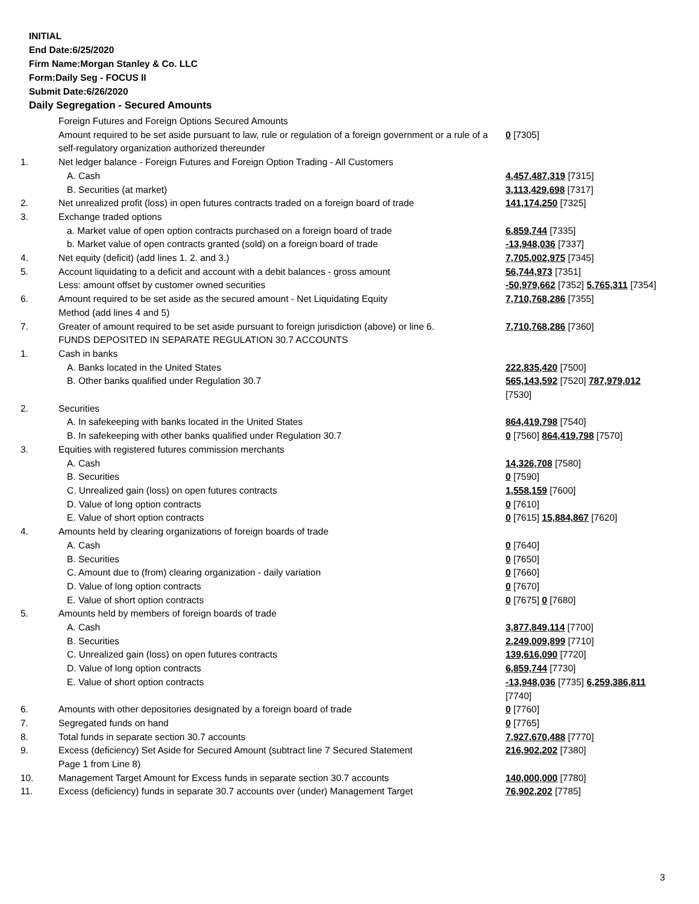INITIAL
End Date:6/25/2020
Firm Name:Morgan Stanley & Co. LLC
Form:Daily Seg - FOCUS II
Submit Date:6/26/2020
Daily Segregation - Secured Amounts
| | Foreign Futures and Foreign Options Secured Amounts | |
| | Amount required to be set aside pursuant to law, rule or regulation of a foreign government or a rule of a self-regulatory organization authorized thereunder | 0 [7305] |
| 1. | Net ledger balance - Foreign Futures and Foreign Option Trading - All Customers | |
| | A. Cash | 4,457,487,319 [7315] |
| | B. Securities (at market) | 3,113,429,698 [7317] |
| 2. | Net unrealized profit (loss) in open futures contracts traded on a foreign board of trade | 141,174,250 [7325] |
| 3. | Exchange traded options | |
| | a. Market value of open option contracts purchased on a foreign board of trade | 6,859,744 [7335] |
| | b. Market value of open contracts granted (sold) on a foreign board of trade | -13,948,036 [7337] |
| 4. | Net equity (deficit) (add lines 1. 2. and 3.) | 7,705,002,975 [7345] |
| 5. | Account liquidating to a deficit and account with a debit balances - gross amount | 56,744,973 [7351] |
| | Less: amount offset by customer owned securities | -50,979,662 [7352] 5,765,311 [7354] |
| 6. | Amount required to be set aside as the secured amount - Net Liquidating Equity Method (add lines 4 and 5) | 7,710,768,286 [7355] |
| 7. | Greater of amount required to be set aside pursuant to foreign jurisdiction (above) or line 6. | 7,710,768,286 [7360] |
| | FUNDS DEPOSITED IN SEPARATE REGULATION 30.7 ACCOUNTS | |
| 1. | Cash in banks | |
| | A. Banks located in the United States | 222,835,420 [7500] |
| | B. Other banks qualified under Regulation 30.7 | 565,143,592 [7520] 787,979,012 [7530] |
| 2. | Securities | |
| | A. In safekeeping with banks located in the United States | 864,419,798 [7540] |
| | B. In safekeeping with other banks qualified under Regulation 30.7 | 0 [7560] 864,419,798 [7570] |
| 3. | Equities with registered futures commission merchants | |
| | A. Cash | 14,326,708 [7580] |
| | B. Securities | 0 [7590] |
| | C. Unrealized gain (loss) on open futures contracts | 1,558,159 [7600] |
| | D. Value of long option contracts | 0 [7610] |
| | E. Value of short option contracts | 0 [7615] 15,884,867 [7620] |
| 4. | Amounts held by clearing organizations of foreign boards of trade | |
| | A. Cash | 0 [7640] |
| | B. Securities | 0 [7650] |
| | C. Amount due to (from) clearing organization - daily variation | 0 [7660] |
| | D. Value of long option contracts | 0 [7670] |
| | E. Value of short option contracts | 0 [7675] 0 [7680] |
| 5. | Amounts held by members of foreign boards of trade | |
| | A. Cash | 3,877,849,114 [7700] |
| | B. Securities | 2,249,009,899 [7710] |
| | C. Unrealized gain (loss) on open futures contracts | 139,616,090 [7720] |
| | D. Value of long option contracts | 6,859,744 [7730] |
| | E. Value of short option contracts | -13,948,036 [7735] 6,259,386,811 [7740] |
| 6. | Amounts with other depositories designated by a foreign board of trade | 0 [7760] |
| 7. | Segregated funds on hand | 0 [7765] |
| 8. | Total funds in separate section 30.7 accounts | 7,927,670,488 [7770] |
| 9. | Excess (deficiency) Set Aside for Secured Amount (subtract line 7 Secured Statement Page 1 from Line 8) | 216,902,202 [7380] |
| 10. | Management Target Amount for Excess funds in separate section 30.7 accounts | 140,000,000 [7780] |
| 11. | Excess (deficiency) funds in separate 30.7 accounts over (under) Management Target | 76,902,202 [7785] |
3